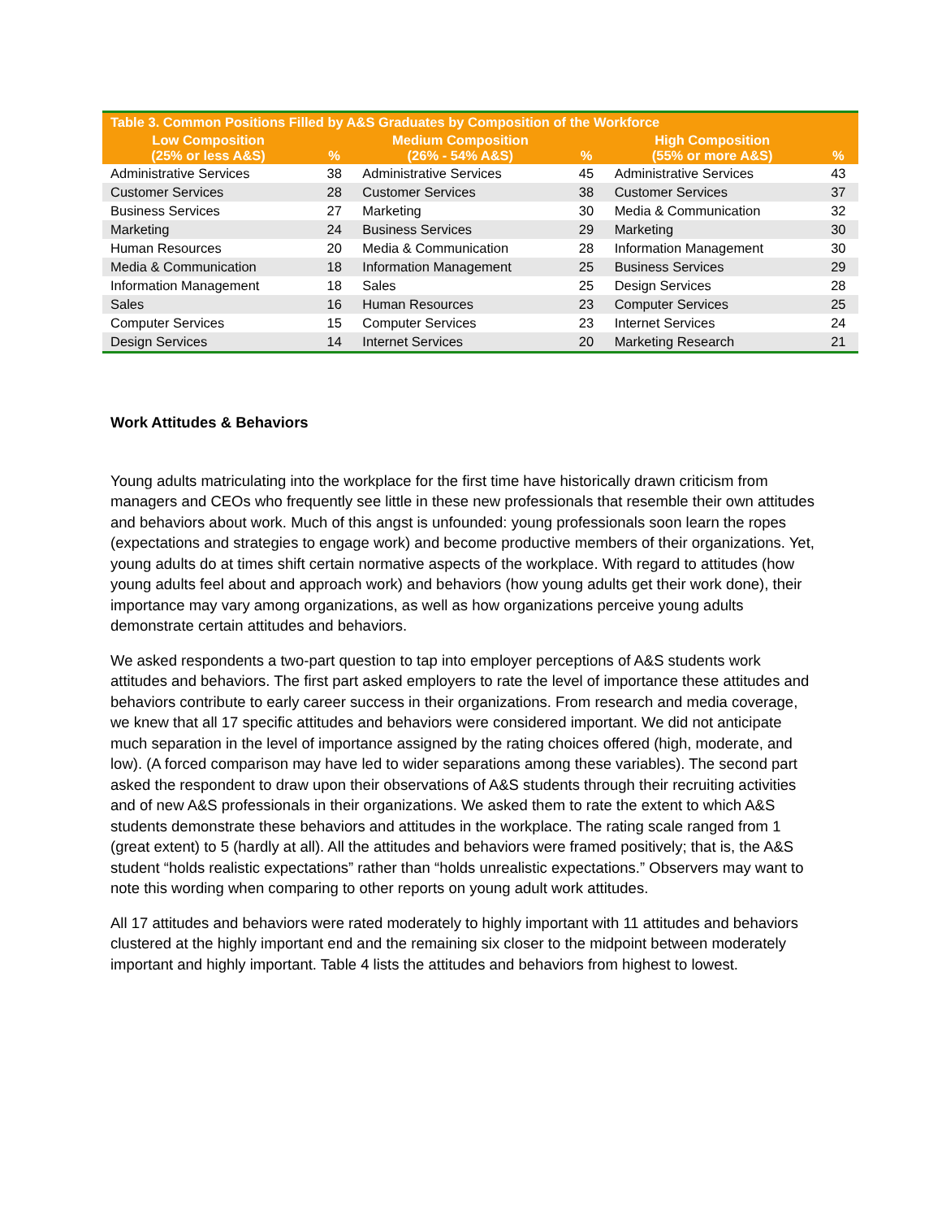| Table 3. Common Positions Filled by A&S Graduates by Composition of the Workforce | | | | | |
| --- | --- | --- | --- | --- | --- |
| Low Composition (25% or less A&S) | % | Medium Composition (26% - 54% A&S) | % | High Composition (55% or more A&S) | % |
| Administrative Services | 38 | Administrative Services | 45 | Administrative Services | 43 |
| Customer Services | 28 | Customer Services | 38 | Customer Services | 37 |
| Business Services | 27 | Marketing | 30 | Media & Communication | 32 |
| Marketing | 24 | Business Services | 29 | Marketing | 30 |
| Human Resources | 20 | Media & Communication | 28 | Information Management | 30 |
| Media & Communication | 18 | Information Management | 25 | Business Services | 29 |
| Information Management | 18 | Sales | 25 | Design Services | 28 |
| Sales | 16 | Human Resources | 23 | Computer Services | 25 |
| Computer Services | 15 | Computer Services | 23 | Internet Services | 24 |
| Design Services | 14 | Internet Services | 20 | Marketing Research | 21 |
Work Attitudes & Behaviors
Young adults matriculating into the workplace for the first time have historically drawn criticism from managers and CEOs who frequently see little in these new professionals that resemble their own attitudes and behaviors about work. Much of this angst is unfounded: young professionals soon learn the ropes (expectations and strategies to engage work) and become productive members of their organizations. Yet, young adults do at times shift certain normative aspects of the workplace. With regard to attitudes (how young adults feel about and approach work) and behaviors (how young adults get their work done), their importance may vary among organizations, as well as how organizations perceive young adults demonstrate certain attitudes and behaviors.
We asked respondents a two-part question to tap into employer perceptions of A&S students work attitudes and behaviors. The first part asked employers to rate the level of importance these attitudes and behaviors contribute to early career success in their organizations. From research and media coverage, we knew that all 17 specific attitudes and behaviors were considered important. We did not anticipate much separation in the level of importance assigned by the rating choices offered (high, moderate, and low). (A forced comparison may have led to wider separations among these variables). The second part asked the respondent to draw upon their observations of A&S students through their recruiting activities and of new A&S professionals in their organizations. We asked them to rate the extent to which A&S students demonstrate these behaviors and attitudes in the workplace. The rating scale ranged from 1 (great extent) to 5 (hardly at all). All the attitudes and behaviors were framed positively; that is, the A&S student “holds realistic expectations” rather than “holds unrealistic expectations.” Observers may want to note this wording when comparing to other reports on young adult work attitudes.
All 17 attitudes and behaviors were rated moderately to highly important with 11 attitudes and behaviors clustered at the highly important end and the remaining six closer to the midpoint between moderately important and highly important. Table 4 lists the attitudes and behaviors from highest to lowest.